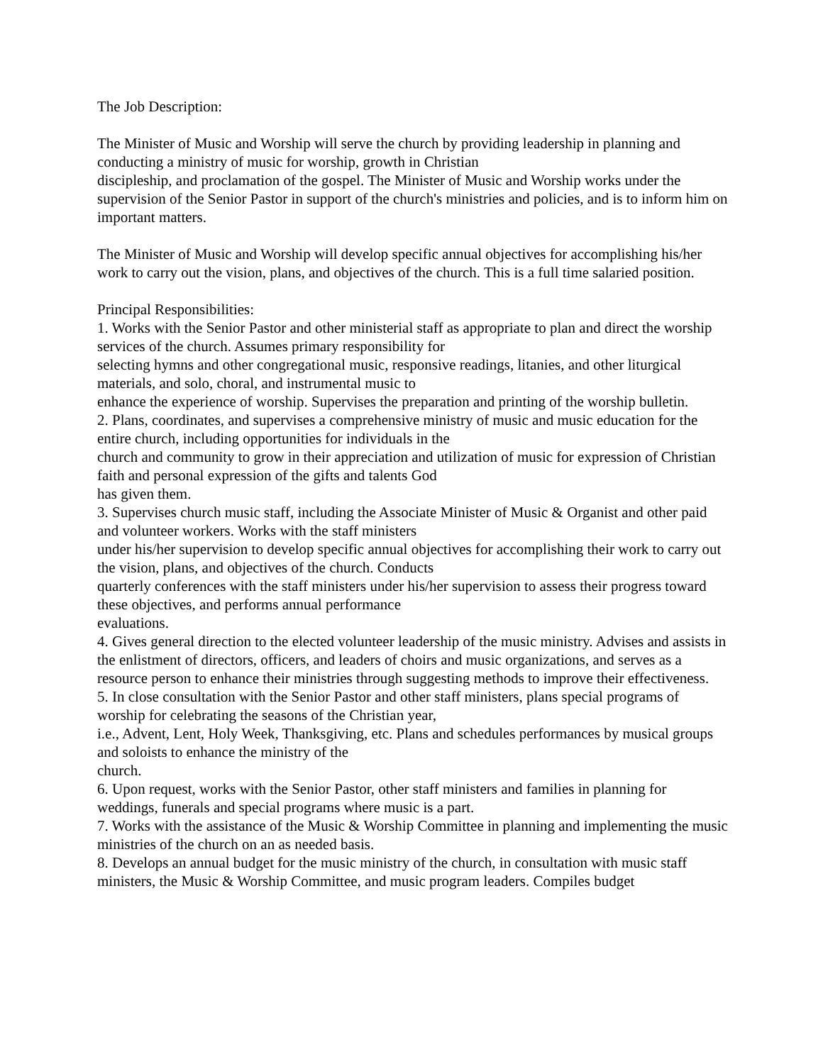The Job Description:
The Minister of Music and Worship will serve the church by providing leadership in planning and conducting a ministry of music for worship, growth in Christian
discipleship, and proclamation of the gospel. The Minister of Music and Worship works under the supervision of the Senior Pastor in support of the church's ministries and policies, and is to inform him on important matters.
The Minister of Music and Worship will develop specific annual objectives for accomplishing his/her work to carry out the vision, plans, and objectives of the church. This is a full time salaried position.
Principal Responsibilities:
1. Works with the Senior Pastor and other ministerial staff as appropriate to plan and direct the worship services of the church. Assumes primary responsibility for
selecting hymns and other congregational music, responsive readings, litanies, and other liturgical materials, and solo, choral, and instrumental music to
enhance the experience of worship. Supervises the preparation and printing of the worship bulletin.
2. Plans, coordinates, and supervises a comprehensive ministry of music and music education for the entire church, including opportunities for individuals in the
church and community to grow in their appreciation and utilization of music for expression of Christian faith and personal expression of the gifts and talents God
has given them.
3. Supervises church music staff, including the Associate Minister of Music & Organist and other paid and volunteer workers. Works with the staff ministers
under his/her supervision to develop specific annual objectives for accomplishing their work to carry out the vision, plans, and objectives of the church. Conducts
quarterly conferences with the staff ministers under his/her supervision to assess their progress toward these objectives, and performs annual performance
evaluations.
4. Gives general direction to the elected volunteer leadership of the music ministry. Advises and assists in the enlistment of directors, officers, and leaders of choirs and music organizations, and serves as a resource person to enhance their ministries through suggesting methods to improve their effectiveness.
5. In close consultation with the Senior Pastor and other staff ministers, plans special programs of worship for celebrating the seasons of the Christian year,
i.e., Advent, Lent, Holy Week, Thanksgiving, etc. Plans and schedules performances by musical groups and soloists to enhance the ministry of the
church.
6. Upon request, works with the Senior Pastor, other staff ministers and families in planning for weddings, funerals and special programs where music is a part.
7. Works with the assistance of the Music & Worship Committee in planning and implementing the music ministries of the church on an as needed basis.
8. Develops an annual budget for the music ministry of the church, in consultation with music staff ministers, the Music & Worship Committee, and music program leaders. Compiles budget